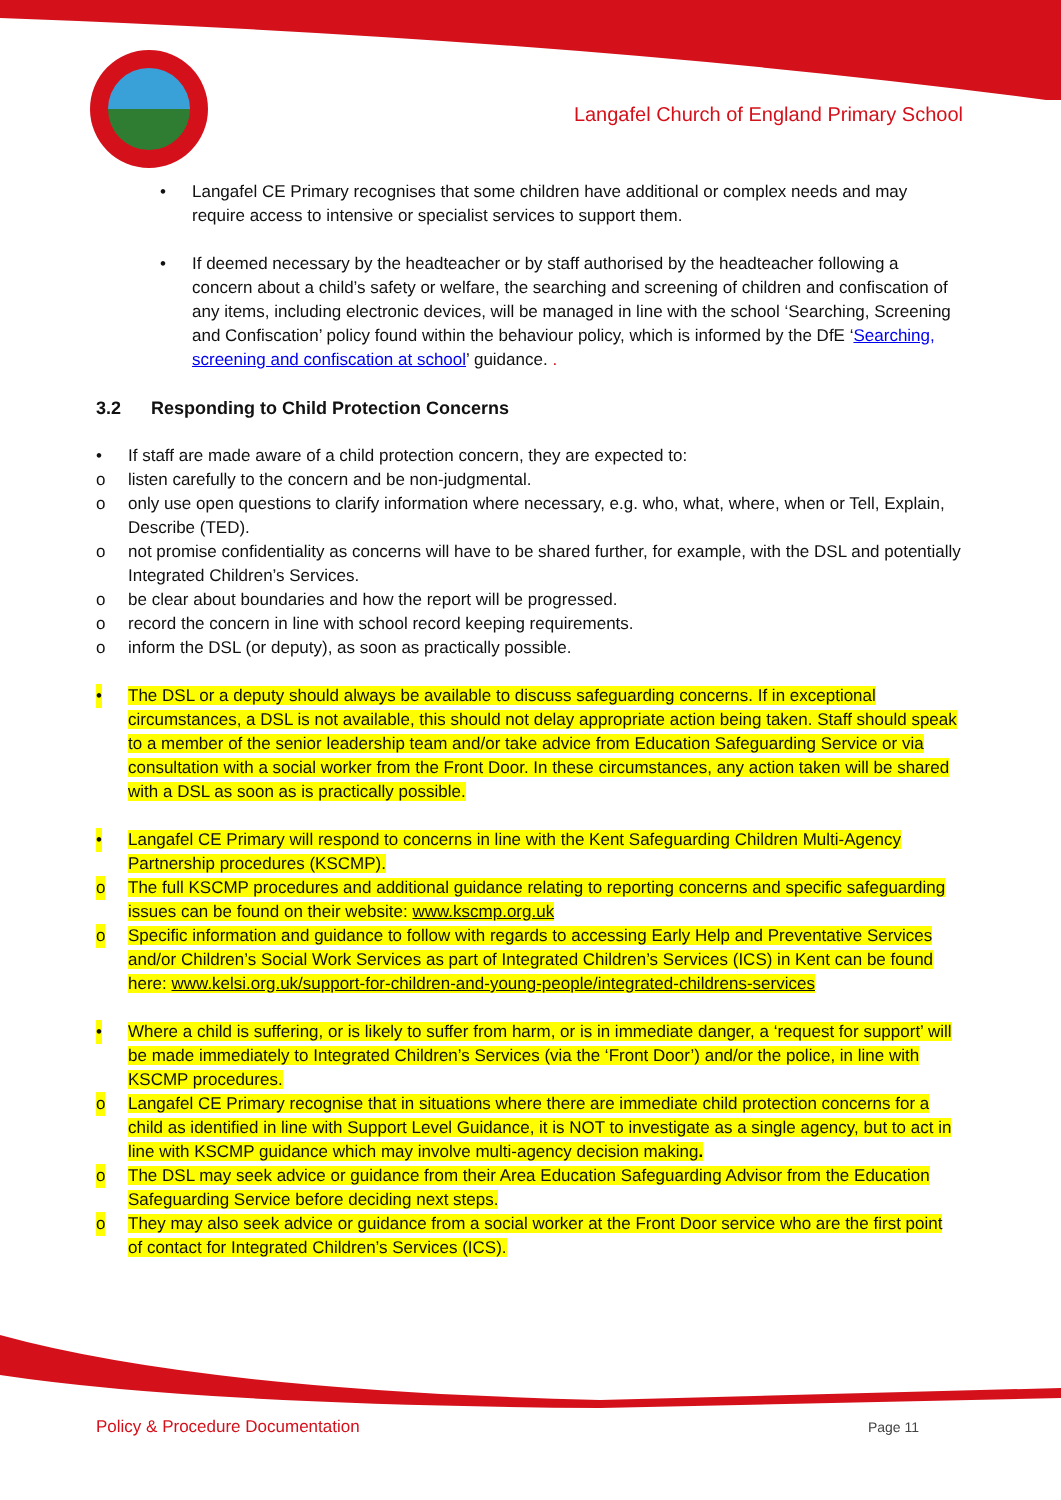Langafel Church of England Primary School
• Langafel CE Primary recognises that some children have additional or complex needs and may require access to intensive or specialist services to support them.
• If deemed necessary by the headteacher or by staff authorised by the headteacher following a concern about a child’s safety or welfare, the searching and screening of children and confiscation of any items, including electronic devices, will be managed in line with the school ‘Searching, Screening and Confiscation’ policy found within the behaviour policy, which is informed by the DfE ‘Searching, screening and confiscation at school’ guidance. .
3.2 Responding to Child Protection Concerns
• If staff are made aware of a child protection concern, they are expected to:
o listen carefully to the concern and be non-judgmental.
o only use open questions to clarify information where necessary, e.g. who, what, where, when or Tell, Explain, Describe (TED).
o not promise confidentiality as concerns will have to be shared further, for example, with the DSL and potentially Integrated Children’s Services.
o be clear about boundaries and how the report will be progressed.
o record the concern in line with school record keeping requirements.
o inform the DSL (or deputy), as soon as practically possible.
• The DSL or a deputy should always be available to discuss safeguarding concerns. If in exceptional circumstances, a DSL is not available, this should not delay appropriate action being taken. Staff should speak to a member of the senior leadership team and/or take advice from Education Safeguarding Service or via consultation with a social worker from the Front Door. In these circumstances, any action taken will be shared with a DSL as soon as is practically possible.
• Langafel CE Primary will respond to concerns in line with the Kent Safeguarding Children Multi-Agency Partnership procedures (KSCMP).
o The full KSCMP procedures and additional guidance relating to reporting concerns and specific safeguarding issues can be found on their website: www.kscmp.org.uk
o Specific information and guidance to follow with regards to accessing Early Help and Preventative Services and/or Children’s Social Work Services as part of Integrated Children’s Services (ICS) in Kent can be found here: www.kelsi.org.uk/support-for-children-and-young-people/integrated-childrens-services
• Where a child is suffering, or is likely to suffer from harm, or is in immediate danger, a ‘request for support’ will be made immediately to Integrated Children’s Services (via the ‘Front Door’) and/or the police, in line with KSCMP procedures.
o Langafel CE Primary recognise that in situations where there are immediate child protection concerns for a child as identified in line with Support Level Guidance, it is NOT to investigate as a single agency, but to act in line with KSCMP guidance which may involve multi-agency decision making.
o The DSL may seek advice or guidance from their Area Education Safeguarding Advisor from the Education Safeguarding Service before deciding next steps.
o They may also seek advice or guidance from a social worker at the Front Door service who are the first point of contact for Integrated Children’s Services (ICS).
Policy & Procedure Documentation Page 11